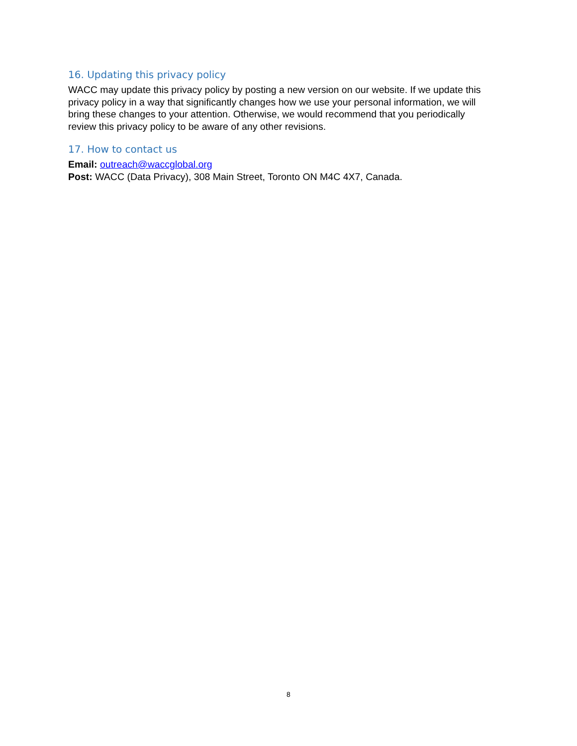16. Updating this privacy policy
WACC may update this privacy policy by posting a new version on our website. If we update this privacy policy in a way that significantly changes how we use your personal information, we will bring these changes to your attention. Otherwise, we would recommend that you periodically review this privacy policy to be aware of any other revisions.
17. How to contact us
Email: outreach@waccglobal.org
Post: WACC (Data Privacy), 308 Main Street, Toronto ON M4C 4X7, Canada.
8